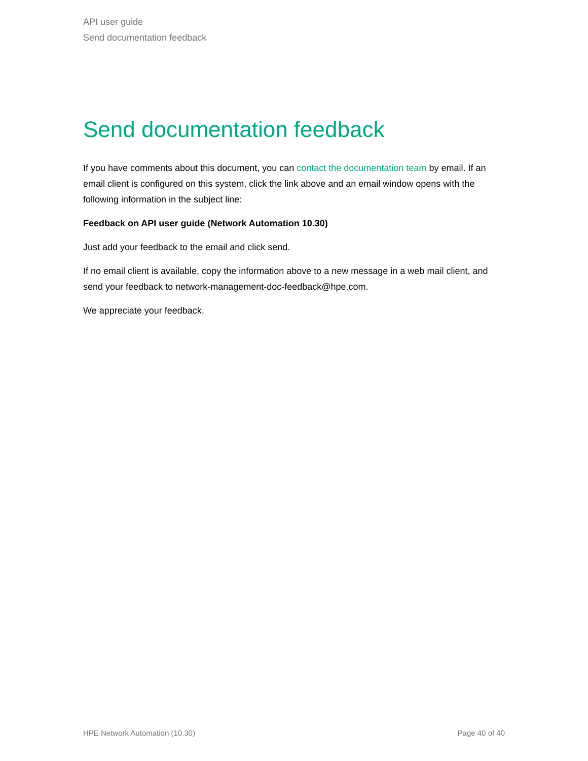API user guide
Send documentation feedback
Send documentation feedback
If you have comments about this document, you can contact the documentation team by email. If an email client is configured on this system, click the link above and an email window opens with the following information in the subject line:
Feedback on API user guide (Network Automation 10.30)
Just add your feedback to the email and click send.
If no email client is available, copy the information above to a new message in a web mail client, and send your feedback to network-management-doc-feedback@hpe.com.
We appreciate your feedback.
HPE Network Automation (10.30) Page 40 of 40